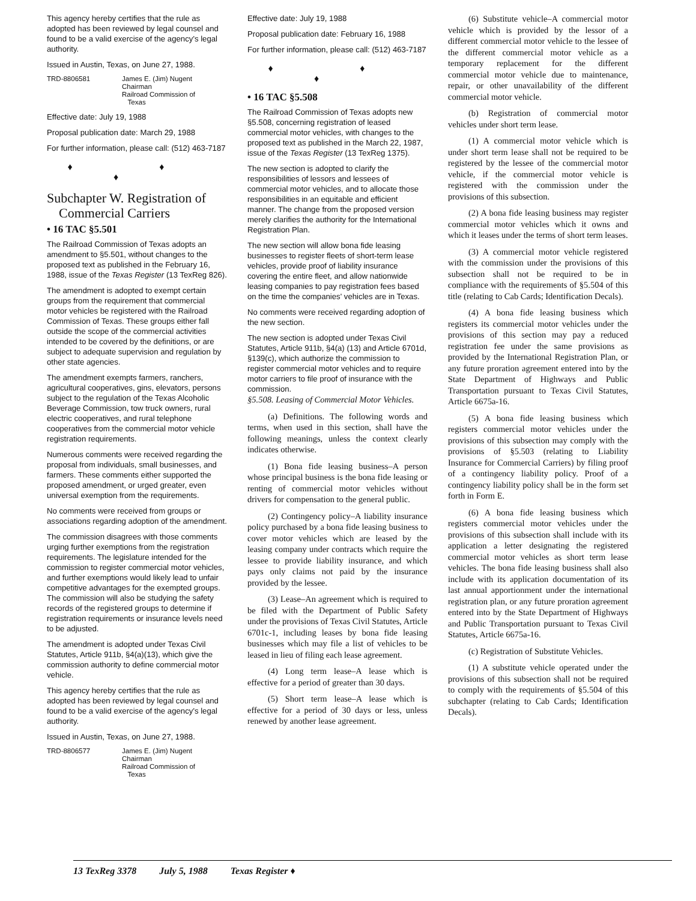This agency hereby certifies that the rule as adopted has been reviewed by legal counsel and found to be a valid exercise of the agency's legal authority.
Issued in Austin, Texas, on June 27, 1988.
TRD-8806581 James E. (Jim) Nugent
Chairman
Railroad Commission of
Texas
Effective date: July 19, 1988
Proposal publication date: March 29, 1988
For further information, please call: (512) 463-7187
♦ ♦ ♦
Subchapter W. Registration of Commercial Carriers
• 16 TAC §5.501
The Railroad Commission of Texas adopts an amendment to §5.501, without changes to the proposed text as published in the February 16, 1988, issue of the Texas Register (13 TexReg 826).
The amendment is adopted to exempt certain groups from the requirement that commercial motor vehicles be registered with the Railroad Commission of Texas. These groups either fall outside the scope of the commercial activities intended to be covered by the definitions, or are subject to adequate supervision and regulation by other state agencies.
The amendment exempts farmers, ranchers, agricultural cooperatives, gins, elevators, persons subject to the regulation of the Texas Alcoholic Beverage Commission, tow truck owners, rural electric cooperatives, and rural telephone cooperatives from the commercial motor vehicle registration requirements.
Numerous comments were received regarding the proposal from individuals, small businesses, and farmers. These comments either supported the proposed amendment, or urged greater, even universal exemption from the requirements.
No comments were received from groups or associations regarding adoption of the amendment.
The commission disagrees with those comments urging further exemptions from the registration requirements. The legislature intended for the commission to register commercial motor vehicles, and further exemptions would likely lead to unfair competitive advantages for the exempted groups. The commission will also be studying the safety records of the registered groups to determine if registration requirements or insurance levels need to be adjusted.
The amendment is adopted under Texas Civil Statutes, Article 911b, §4(a)(13), which give the commission authority to define commercial motor vehicle.
This agency hereby certifies that the rule as adopted has been reviewed by legal counsel and found to be a valid exercise of the agency's legal authority.
Issued in Austin, Texas, on June 27, 1988.
TRD-8806577 James E. (Jim) Nugent
Chairman
Railroad Commission of
Texas
Effective date: July 19, 1988
Proposal publication date: February 16, 1988
For further information, please call: (512) 463-7187
♦ ♦ ♦
• 16 TAC §5.508
The Railroad Commission of Texas adopts new §5.508, concerning registration of leased commercial motor vehicles, with changes to the proposed text as published in the March 22, 1987, issue of the Texas Register (13 TexReg 1375).
The new section is adopted to clarify the responsibilities of lessors and lessees of commercial motor vehicles, and to allocate those responsibilities in an equitable and efficient manner. The change from the proposed version merely clarifies the authority for the International Registration Plan.
The new section will allow bona fide leasing businesses to register fleets of short-term lease vehicles, provide proof of liability insurance covering the entire fleet, and allow nationwide leasing companies to pay registration fees based on the time the companies' vehicles are in Texas.
No comments were received regarding adoption of the new section.
The new section is adopted under Texas Civil Statutes, Article 911b, §4(a) (13) and Article 6701d, §139(c), which authorize the commission to register commercial motor vehicles and to require motor carriers to file proof of insurance with the commission.
§5.508. Leasing of Commercial Motor Vehicles.
(a) Definitions. The following words and terms, when used in this section, shall have the following meanings, unless the context clearly indicates otherwise.
(1) Bona fide leasing business–A person whose principal business is the bona fide leasing or renting of commercial motor vehicles without drivers for compensation to the general public.
(2) Contingency policy–A liability insurance policy purchased by a bona fide leasing business to cover motor vehicles which are leased by the leasing company under contracts which require the lessee to provide liability insurance, and which pays only claims not paid by the insurance provided by the lessee.
(3) Lease–An agreement which is required to be filed with the Department of Public Safety under the provisions of Texas Civil Statutes, Article 6701c-1, including leases by bona fide leasing businesses which may file a list of vehicles to be leased in lieu of filing each lease agreement.
(4) Long term lease–A lease which is effective for a period of greater than 30 days.
(5) Short term lease–A lease which is effective for a period of 30 days or less, unless renewed by another lease agreement.
(6) Substitute vehicle–A commercial motor vehicle which is provided by the lessor of a different commercial motor vehicle to the lessee of the different commercial motor vehicle as a temporary replacement for the different commercial motor vehicle due to maintenance, repair, or other unavailability of the different commercial motor vehicle.
(b) Registration of commercial motor vehicles under short term lease.
(1) A commercial motor vehicle which is under short term lease shall not be required to be registered by the lessee of the commercial motor vehicle, if the commercial motor vehicle is registered with the commission under the provisions of this subsection.
(2) A bona fide leasing business may register commercial motor vehicles which it owns and which it leases under the terms of short term leases.
(3) A commercial motor vehicle registered with the commission under the provisions of this subsection shall not be required to be in compliance with the requirements of §5.504 of this title (relating to Cab Cards; Identification Decals).
(4) A bona fide leasing business which registers its commercial motor vehicles under the provisions of this section may pay a reduced registration fee under the same provisions as provided by the International Registration Plan, or any future proration agreement entered into by the State Department of Highways and Public Transportation pursuant to Texas Civil Statutes, Article 6675a-16.
(5) A bona fide leasing business which registers commercial motor vehicles under the provisions of this subsection may comply with the provisions of §5.503 (relating to Liability Insurance for Commercial Carriers) by filing proof of a contingency liability policy. Proof of a contingency liability policy shall be in the form set forth in Form E.
(6) A bona fide leasing business which registers commercial motor vehicles under the provisions of this subsection shall include with its application a letter designating the registered commercial motor vehicles as short term lease vehicles. The bona fide leasing business shall also include with its application documentation of its last annual apportionment under the international registration plan, or any future proration agreement entered into by the State Department of Highways and Public Transportation pursuant to Texas Civil Statutes, Article 6675a-16.
(c) Registration of Substitute Vehicles.
(1) A substitute vehicle operated under the provisions of this subsection shall not be required to comply with the requirements of §5.504 of this subchapter (relating to Cab Cards; Identification Decals).
13 TexReg 3378 July 5, 1988 Texas Register ♦